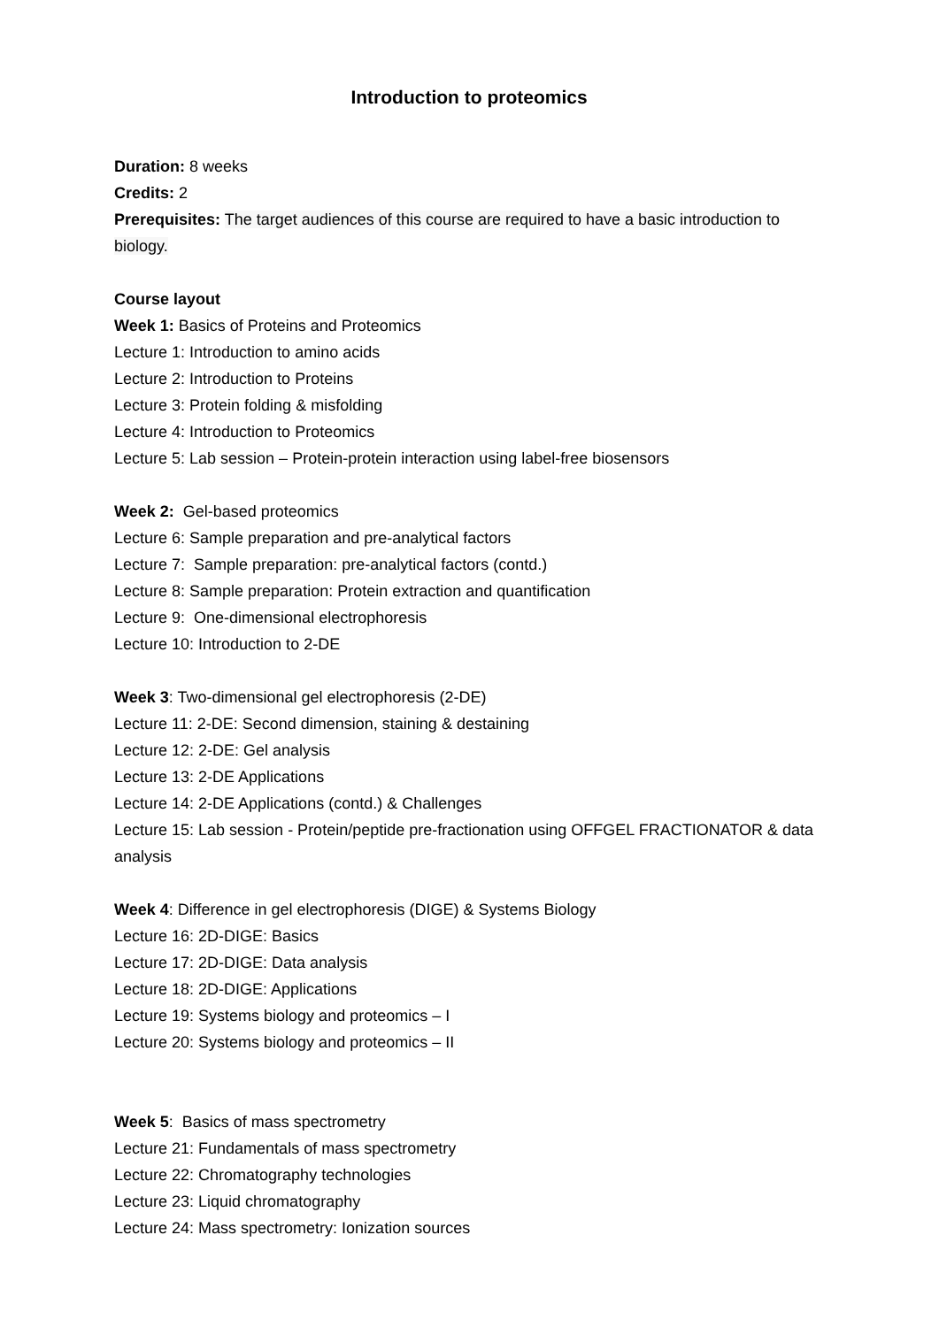Introduction to proteomics
Duration: 8 weeks
Credits: 2
Prerequisites: The target audiences of this course are required to have a basic introduction to biology.
Course layout
Week 1: Basics of Proteins and Proteomics
Lecture 1: Introduction to amino acids
Lecture 2: Introduction to Proteins
Lecture 3: Protein folding & misfolding
Lecture 4: Introduction to Proteomics
Lecture 5: Lab session – Protein-protein interaction using label-free biosensors
Week 2: Gel-based proteomics
Lecture 6: Sample preparation and pre-analytical factors
Lecture 7: Sample preparation: pre-analytical factors (contd.)
Lecture 8: Sample preparation: Protein extraction and quantification
Lecture 9: One-dimensional electrophoresis
Lecture 10: Introduction to 2-DE
Week 3: Two-dimensional gel electrophoresis (2-DE)
Lecture 11: 2-DE: Second dimension, staining & destaining
Lecture 12: 2-DE: Gel analysis
Lecture 13: 2-DE Applications
Lecture 14: 2-DE Applications (contd.) & Challenges
Lecture 15: Lab session - Protein/peptide pre-fractionation using OFFGEL FRACTIONATOR & data analysis
Week 4: Difference in gel electrophoresis (DIGE) & Systems Biology
Lecture 16: 2D-DIGE: Basics
Lecture 17: 2D-DIGE: Data analysis
Lecture 18: 2D-DIGE: Applications
Lecture 19: Systems biology and proteomics – I
Lecture 20: Systems biology and proteomics – II
Week 5: Basics of mass spectrometry
Lecture 21: Fundamentals of mass spectrometry
Lecture 22: Chromatography technologies
Lecture 23: Liquid chromatography
Lecture 24: Mass spectrometry: Ionization sources